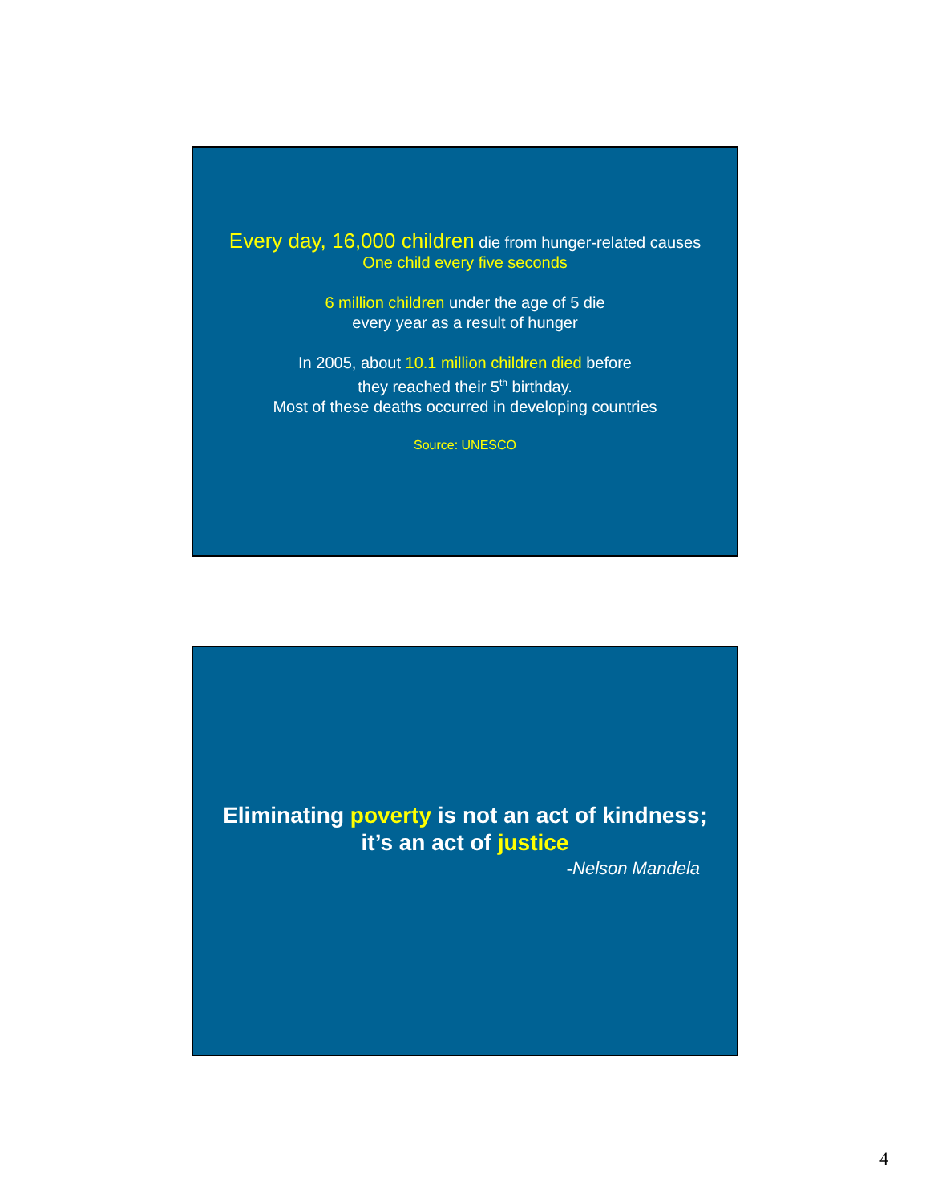Every day, 16,000 children die from hunger-related causes
One child every five seconds
6 million children under the age of 5 die
every year as a result of hunger
In 2005, about 10.1 million children died before
they reached their 5<sup>th</sup> birthday.
Most of these deaths occurred in developing countries
Source: UNESCO
Eliminating poverty is not an act of kindness;
it’s an act of justice
-Nelson Mandela
4